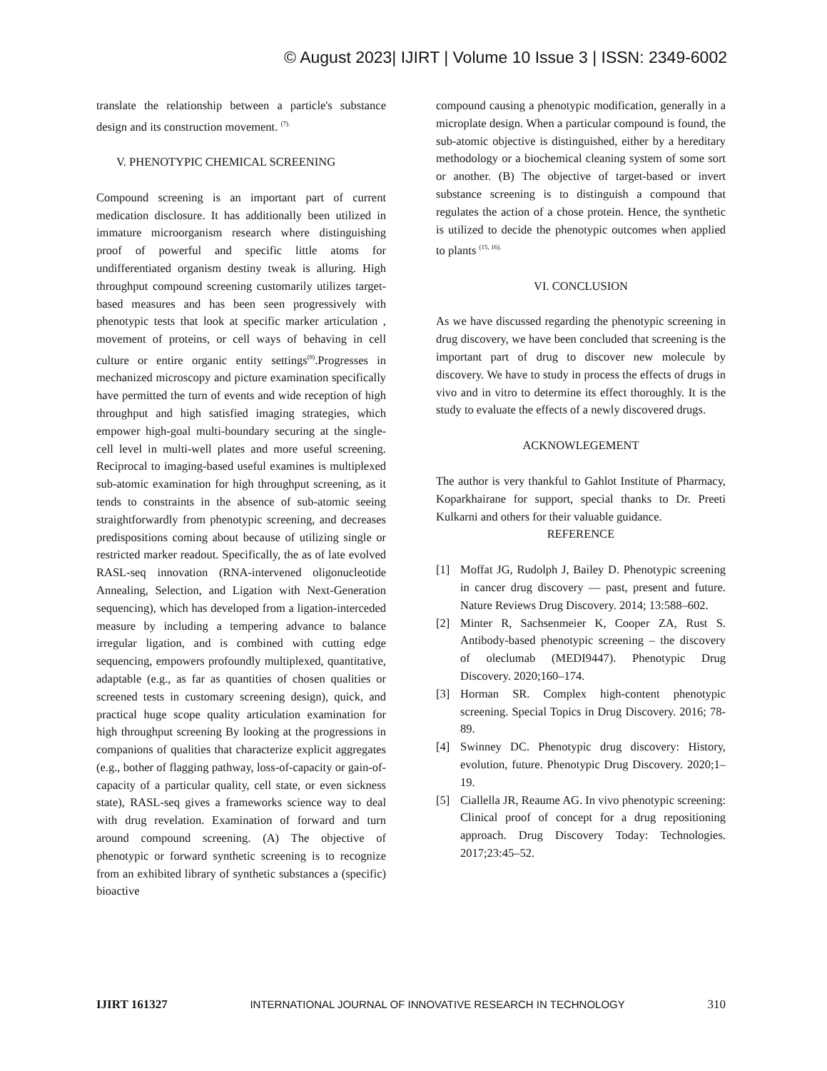© August 2023| IJIRT | Volume 10 Issue 3 | ISSN: 2349-6002
translate the relationship between a particle's substance design and its construction movement. <sup>(7).</sup>
V. PHENOTYPIC CHEMICAL SCREENING
Compound screening is an important part of current medication disclosure. It has additionally been utilized in immature microorganism research where distinguishing proof of powerful and specific little atoms for undifferentiated organism destiny tweak is alluring. High throughput compound screening customarily utilizes target-based measures and has been seen progressively with phenotypic tests that look at specific marker articulation , movement of proteins, or cell ways of behaving in cell culture or entire organic entity settings<sup>(8)</sup>.Progresses in mechanized microscopy and picture examination specifically have permitted the turn of events and wide reception of high throughput and high satisfied imaging strategies, which empower high-goal multi-boundary securing at the single-cell level in multi-well plates and more useful screening. Reciprocal to imaging-based useful examines is multiplexed sub-atomic examination for high throughput screening, as it tends to constraints in the absence of sub-atomic seeing straightforwardly from phenotypic screening, and decreases predispositions coming about because of utilizing single or restricted marker readout. Specifically, the as of late evolved RASL-seq innovation (RNA-intervened oligonucleotide Annealing, Selection, and Ligation with Next-Generation sequencing), which has developed from a ligation-interceded measure by including a tempering advance to balance irregular ligation, and is combined with cutting edge sequencing, empowers profoundly multiplexed, quantitative, adaptable (e.g., as far as quantities of chosen qualities or screened tests in customary screening design), quick, and practical huge scope quality articulation examination for high throughput screening By looking at the progressions in companions of qualities that characterize explicit aggregates (e.g., bother of flagging pathway, loss-of-capacity or gain-of-capacity of a particular quality, cell state, or even sickness state), RASL-seq gives a frameworks science way to deal with drug revelation. Examination of forward and turn around compound screening. (A) The objective of phenotypic or forward synthetic screening is to recognize from an exhibited library of synthetic substances a (specific) bioactive
compound causing a phenotypic modification, generally in a microplate design. When a particular compound is found, the sub-atomic objective is distinguished, either by a hereditary methodology or a biochemical cleaning system of some sort or another. (B) The objective of target-based or invert substance screening is to distinguish a compound that regulates the action of a chose protein. Hence, the synthetic is utilized to decide the phenotypic outcomes when applied to plants <sup>(15, 16).</sup>
VI. CONCLUSION
As we have discussed regarding the phenotypic screening in drug discovery, we have been concluded that screening is the important part of drug to discover new molecule by discovery. We have to study in process the effects of drugs in vivo and in vitro to determine its effect thoroughly. It is the study to evaluate the effects of a newly discovered drugs.
ACKNOWLEGEMENT
The author is very thankful to Gahlot Institute of Pharmacy, Koparkhairane for support, special thanks to Dr. Preeti Kulkarni and others for their valuable guidance.
REFERENCE
[1] Moffat JG, Rudolph J, Bailey D. Phenotypic screening in cancer drug discovery — past, present and future. Nature Reviews Drug Discovery. 2014; 13:588–602.
[2] Minter R, Sachsenmeier K, Cooper ZA, Rust S. Antibody-based phenotypic screening – the discovery of oleclumab (MEDI9447). Phenotypic Drug Discovery. 2020;160–174.
[3] Horman SR. Complex high-content phenotypic screening. Special Topics in Drug Discovery. 2016; 78-89.
[4] Swinney DC. Phenotypic drug discovery: History, evolution, future. Phenotypic Drug Discovery. 2020;1–19.
[5] Ciallella JR, Reaume AG. In vivo phenotypic screening: Clinical proof of concept for a drug repositioning approach. Drug Discovery Today: Technologies. 2017;23:45–52.
IJIRT 161327 INTERNATIONAL JOURNAL OF INNOVATIVE RESEARCH IN TECHNOLOGY 310